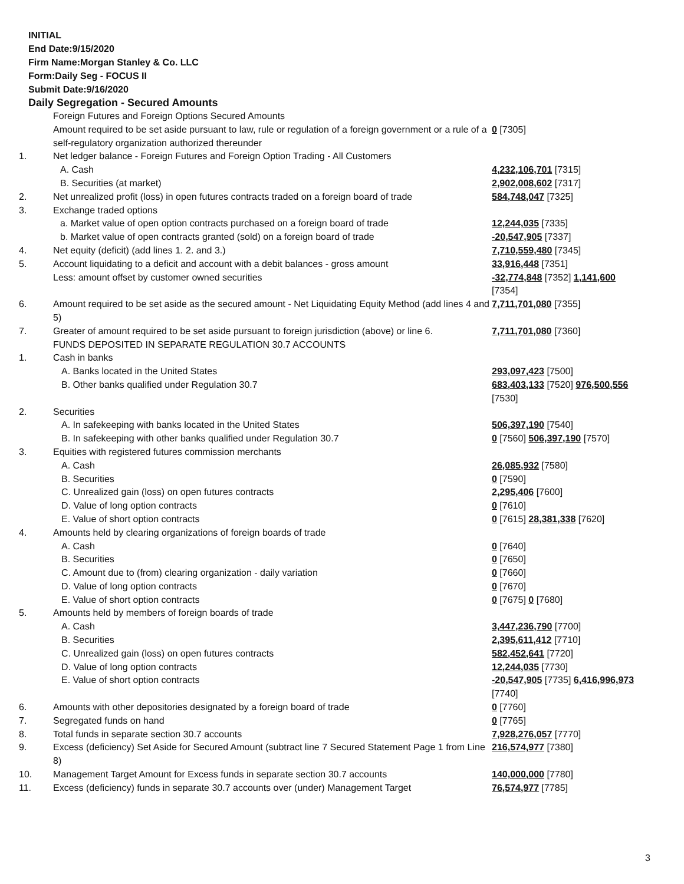INITIAL
End Date:9/15/2020
Firm Name:Morgan Stanley & Co. LLC
Form:Daily Seg - FOCUS II
Submit Date:9/16/2020
Daily Segregation - Secured Amounts
| | Foreign Futures and Foreign Options Secured Amounts | |
| | Amount required to be set aside pursuant to law, rule or regulation of a foreign government or a rule of a self-regulatory organization authorized thereunder | 0 [7305] |
| 1. | Net ledger balance - Foreign Futures and Foreign Option Trading - All Customers | |
| | A. Cash | 4,232,106,701 [7315] |
| | B. Securities (at market) | 2,902,008,602 [7317] |
| 2. | Net unrealized profit (loss) in open futures contracts traded on a foreign board of trade | 584,748,047 [7325] |
| 3. | Exchange traded options | |
| | a. Market value of open option contracts purchased on a foreign board of trade | 12,244,035 [7335] |
| | b. Market value of open contracts granted (sold) on a foreign board of trade | -20,547,905 [7337] |
| 4. | Net equity (deficit) (add lines 1. 2. and 3.) | 7,710,559,480 [7345] |
| 5. | Account liquidating to a deficit and account with a debit balances - gross amount | 33,916,448 [7351] |
| | Less: amount offset by customer owned securities | -32,774,848 [7352] 1,141,600 [7354] |
| 6. | Amount required to be set aside as the secured amount - Net Liquidating Equity Method (add lines 4 and 5) | 7,711,701,080 [7355] |
| 7. | Greater of amount required to be set aside pursuant to foreign jurisdiction (above) or line 6. | 7,711,701,080 [7360] |
| | FUNDS DEPOSITED IN SEPARATE REGULATION 30.7 ACCOUNTS | |
| 1. | Cash in banks | |
| | A. Banks located in the United States | 293,097,423 [7500] |
| | B. Other banks qualified under Regulation 30.7 | 683,403,133 [7520] 976,500,556 [7530] |
| 2. | Securities | |
| | A. In safekeeping with banks located in the United States | 506,397,190 [7540] |
| | B. In safekeeping with other banks qualified under Regulation 30.7 | 0 [7560] 506,397,190 [7570] |
| 3. | Equities with registered futures commission merchants | |
| | A. Cash | 26,085,932 [7580] |
| | B. Securities | 0 [7590] |
| | C. Unrealized gain (loss) on open futures contracts | 2,295,406 [7600] |
| | D. Value of long option contracts | 0 [7610] |
| | E. Value of short option contracts | 0 [7615] 28,381,338 [7620] |
| 4. | Amounts held by clearing organizations of foreign boards of trade | |
| | A. Cash | 0 [7640] |
| | B. Securities | 0 [7650] |
| | C. Amount due to (from) clearing organization - daily variation | 0 [7660] |
| | D. Value of long option contracts | 0 [7670] |
| | E. Value of short option contracts | 0 [7675] 0 [7680] |
| 5. | Amounts held by members of foreign boards of trade | |
| | A. Cash | 3,447,236,790 [7700] |
| | B. Securities | 2,395,611,412 [7710] |
| | C. Unrealized gain (loss) on open futures contracts | 582,452,641 [7720] |
| | D. Value of long option contracts | 12,244,035 [7730] |
| | E. Value of short option contracts | -20,547,905 [7735] 6,416,996,973 [7740] |
| 6. | Amounts with other depositories designated by a foreign board of trade | 0 [7760] |
| 7. | Segregated funds on hand | 0 [7765] |
| 8. | Total funds in separate section 30.7 accounts | 7,928,276,057 [7770] |
| 9. | Excess (deficiency) Set Aside for Secured Amount (subtract line 7 Secured Statement Page 1 from Line 8) | 216,574,977 [7380] |
| 10. | Management Target Amount for Excess funds in separate section 30.7 accounts | 140,000,000 [7780] |
| 11. | Excess (deficiency) funds in separate 30.7 accounts over (under) Management Target | 76,574,977 [7785] |
3